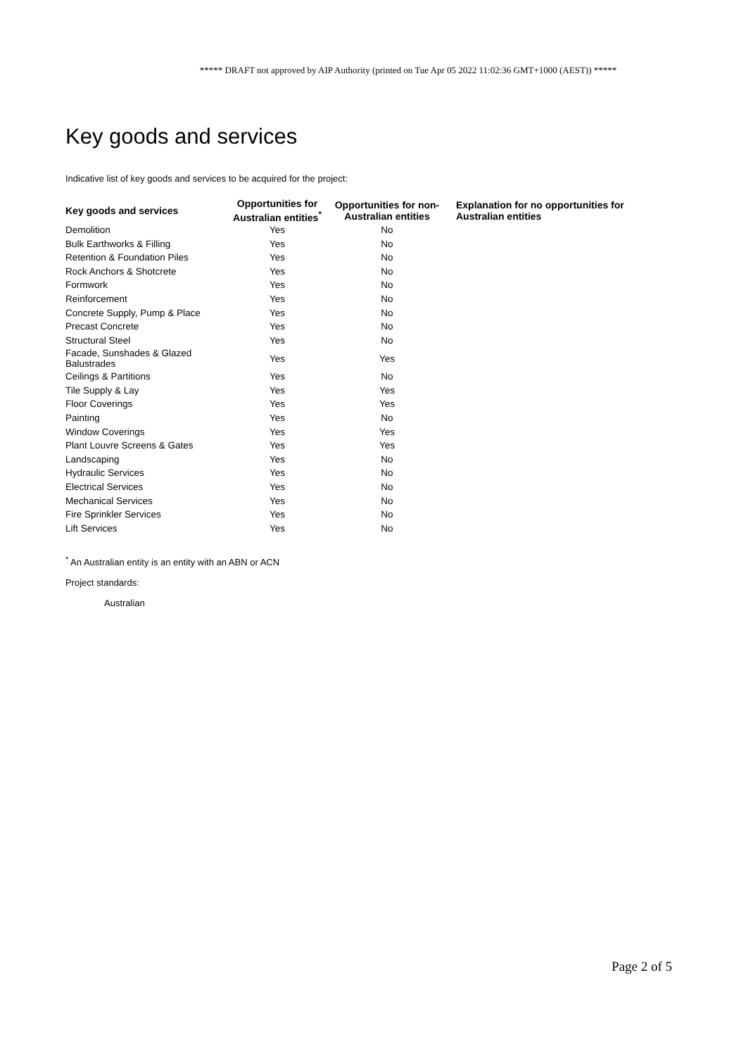***** DRAFT not approved by AIP Authority (printed on Tue Apr 05 2022 11:02:36 GMT+1000 (AEST)) *****
Key goods and services
Indicative list of key goods and services to be acquired for the project:
| Key goods and services | Opportunities for Australian entities<sup>*</sup> | Opportunities for non-Australian entities | Explanation for no opportunities for Australian entities |
| --- | --- | --- | --- |
| Demolition | Yes | No | |
| Bulk Earthworks & Filling | Yes | No | |
| Retention & Foundation Piles | Yes | No | |
| Rock Anchors & Shotcrete | Yes | No | |
| Formwork | Yes | No | |
| Reinforcement | Yes | No | |
| Concrete Supply, Pump & Place | Yes | No | |
| Precast Concrete | Yes | No | |
| Structural Steel | Yes | No | |
| Facade, Sunshades & Glazed Balustrades | Yes | Yes | |
| Ceilings & Partitions | Yes | No | |
| Tile Supply & Lay | Yes | Yes | |
| Floor Coverings | Yes | Yes | |
| Painting | Yes | No | |
| Window Coverings | Yes | Yes | |
| Plant Louvre Screens & Gates | Yes | Yes | |
| Landscaping | Yes | No | |
| Hydraulic Services | Yes | No | |
| Electrical Services | Yes | No | |
| Mechanical Services | Yes | No | |
| Fire Sprinkler Services | Yes | No | |
| Lift Services | Yes | No | |
<sup>*</sup> An Australian entity is an entity with an ABN or ACN
Project standards:
Australian
Page 2 of 5